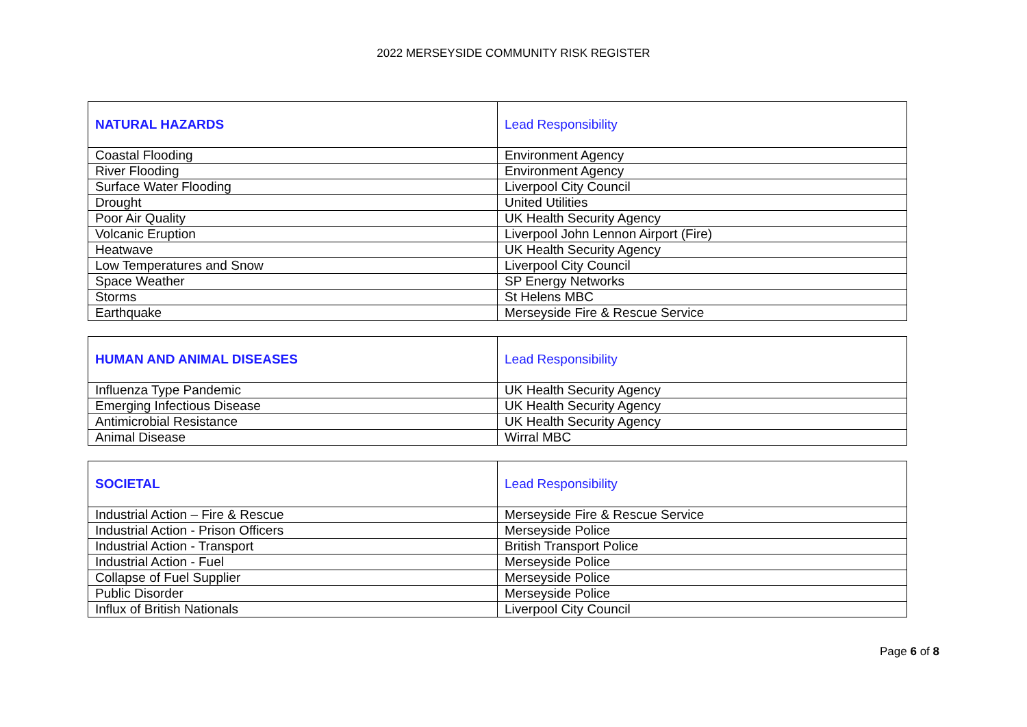2022 MERSEYSIDE COMMUNITY RISK REGISTER
| NATURAL HAZARDS | Lead Responsibility |
| Coastal Flooding | Environment Agency |
| River Flooding | Environment Agency |
| Surface Water Flooding | Liverpool City Council |
| Drought | United Utilities |
| Poor Air Quality | UK Health Security Agency |
| Volcanic Eruption | Liverpool John Lennon Airport (Fire) |
| Heatwave | UK Health Security Agency |
| Low Temperatures and Snow | Liverpool City Council |
| Space Weather | SP Energy Networks |
| Storms | St Helens MBC |
| Earthquake | Merseyside Fire & Rescue Service |
| HUMAN AND ANIMAL DISEASES | Lead Responsibility |
| Influenza Type Pandemic | UK Health Security Agency |
| Emerging Infectious Disease | UK Health Security Agency |
| Antimicrobial Resistance | UK Health Security Agency |
| Animal Disease | Wirral MBC |
| SOCIETAL | Lead Responsibility |
| Industrial Action – Fire & Rescue | Merseyside Fire & Rescue Service |
| Industrial Action - Prison Officers | Merseyside Police |
| Industrial Action - Transport | British Transport Police |
| Industrial Action - Fuel | Merseyside Police |
| Collapse of Fuel Supplier | Merseyside Police |
| Public Disorder | Merseyside Police |
| Influx of British Nationals | Liverpool City Council |
Page 6 of 8